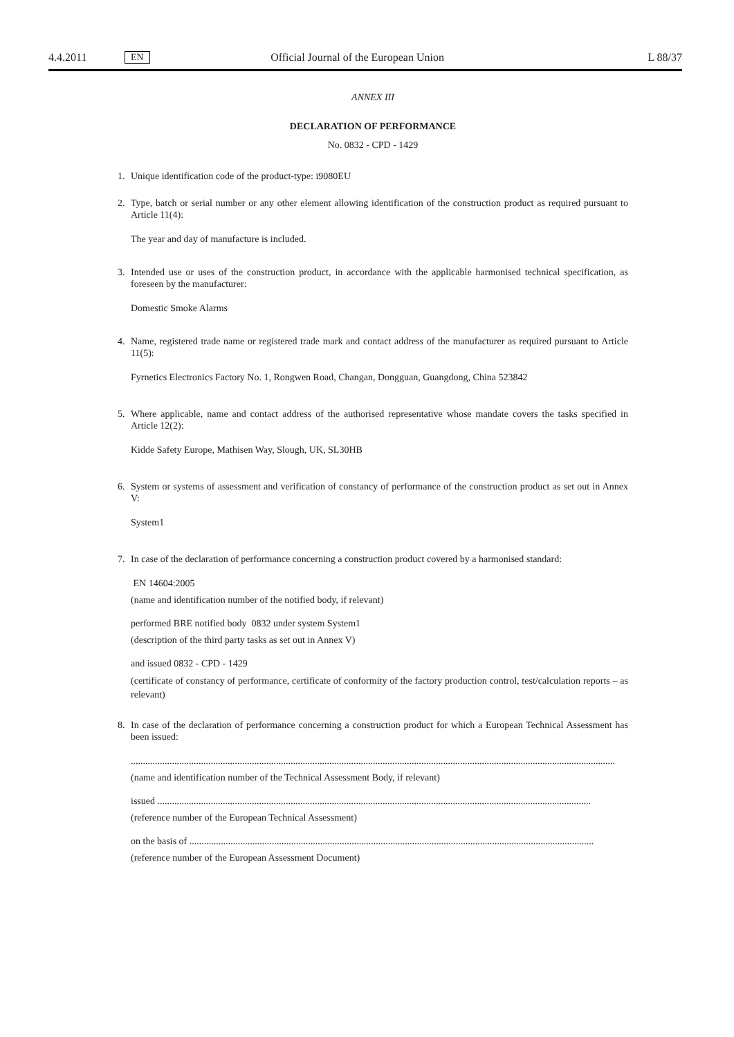4.4.2011 EN Official Journal of the European Union L 88/37
ANNEX III
DECLARATION OF PERFORMANCE
No. 0832 - CPD - 1429
1. Unique identification code of the product-type: i9080EU
2. Type, batch or serial number or any other element allowing identification of the construction product as required pursuant to Article 11(4):
The year and day of manufacture is included.
3. Intended use or uses of the construction product, in accordance with the applicable harmonised technical specification, as foreseen by the manufacturer:
Domestic Smoke Alarms
4. Name, registered trade name or registered trade mark and contact address of the manufacturer as required pursuant to Article 11(5):
Fyrnetics Electronics Factory No. 1, Rongwen Road, Changan, Dongguan, Guangdong, China 523842
5. Where applicable, name and contact address of the authorised representative whose mandate covers the tasks specified in Article 12(2):
Kidde Safety Europe, Mathisen Way, Slough, UK, SL30HB
6. System or systems of assessment and verification of constancy of performance of the construction product as set out in Annex V:
System1
7. In case of the declaration of performance concerning a construction product covered by a harmonised standard:
EN 14604:2005
(name and identification number of the notified body, if relevant)
performed BRE notified body 0832 under system System1
(description of the third party tasks as set out in Annex V)
and issued 0832 - CPD - 1429
(certificate of constancy of performance, certificate of conformity of the factory production control, test/calculation reports – as relevant)
8. In case of the declaration of performance concerning a construction product for which a European Technical Assessment has been issued:
........................................................................................................................................................................................................
(name and identification number of the Technical Assessment Body, if relevant)
issued ...................................................................................................................................................................................
(reference number of the European Technical Assessment)
on the basis of .......................................................................................................................................................................
(reference number of the European Assessment Document)